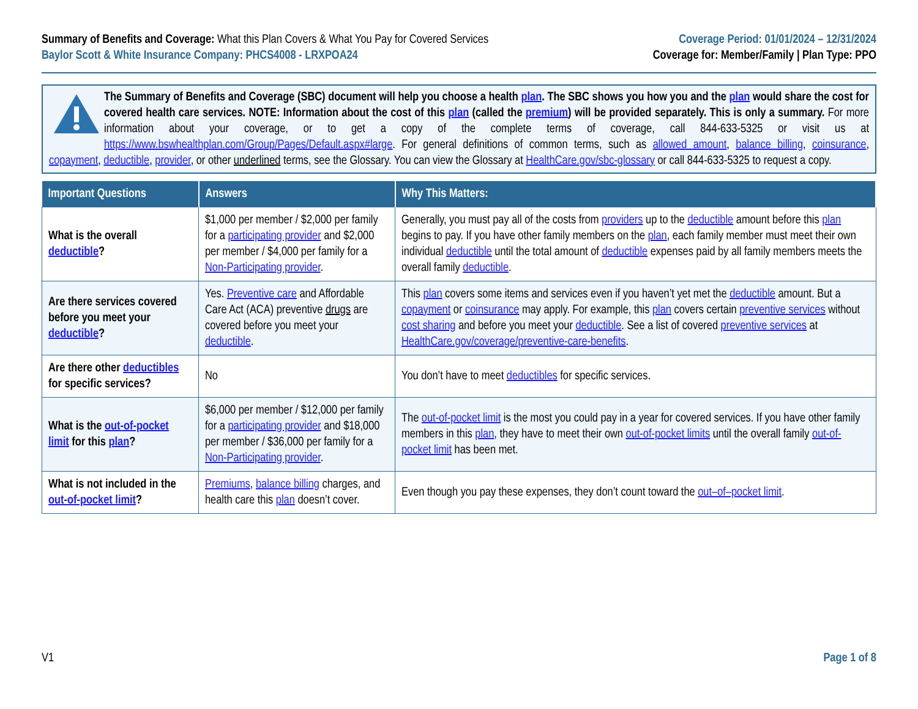Summary of Benefits and Coverage: What this Plan Covers & What You Pay for Covered Services
Baylor Scott & White Insurance Company: PHCS4008 - LRXPOA24
Coverage Period: 01/01/2024 – 12/31/2024
Coverage for: Member/Family | Plan Type: PPO
The Summary of Benefits and Coverage (SBC) document will help you choose a health plan. The SBC shows you how you and the plan would share the cost for covered health care services. NOTE: Information about the cost of this plan (called the premium) will be provided separately. This is only a summary. For more information about your coverage, or to get a copy of the complete terms of coverage, call 844-633-5325 or visit us at https://www.bswhealthplan.com/Group/Pages/Default.aspx#large. For general definitions of common terms, such as allowed amount, balance billing, coinsurance, copayment, deductible, provider, or other underlined terms, see the Glossary. You can view the Glossary at HealthCare.gov/sbc-glossary or call 844-633-5325 to request a copy.
| Important Questions | Answers | Why This Matters: |
| --- | --- | --- |
| What is the overall deductible ? | $1,000 per member / $2,000 per family for a participating provider and $2,000 per member / $4,000 per family for a Non-Participating provider . | Generally, you must pay all of the costs from providers up to the deductible amount before this plan begins to pay. If you have other family members on the plan , each family member must meet their own individual deductible until the total amount of deductible expenses paid by all family members meets the overall family deductible . |
| Are there services covered before you meet your deductible ? | Yes. Preventive care and Affordable Care Act (ACA) preventive drugs are covered before you meet your deductible . | This plan covers some items and services even if you haven’t yet met the deductible amount. But a copayment or coinsurance may apply. For example, this plan covers certain preventive services without cost sharing and before you meet your deductible . See a list of covered preventive services at HealthCare.gov/coverage/preventive-care-benefits . |
| Are there other deductibles for specific services? | No | You don’t have to meet deductibles for specific services. |
| What is the out-of-pocket limit for this plan ? | $6,000 per member / $12,000 per family for a participating provider and $18,000 per member / $36,000 per family for a Non-Participating provider . | The out-of-pocket limit is the most you could pay in a year for covered services. If you have other family members in this plan , they have to meet their own out-of-pocket limits until the overall family out-of-pocket limit has been met. |
| What is not included in the out-of-pocket limit ? | Premiums , balance billing charges, and health care this plan doesn’t cover. | Even though you pay these expenses, they don’t count toward the out–of–pocket limit . |
V1 Page 1 of 8